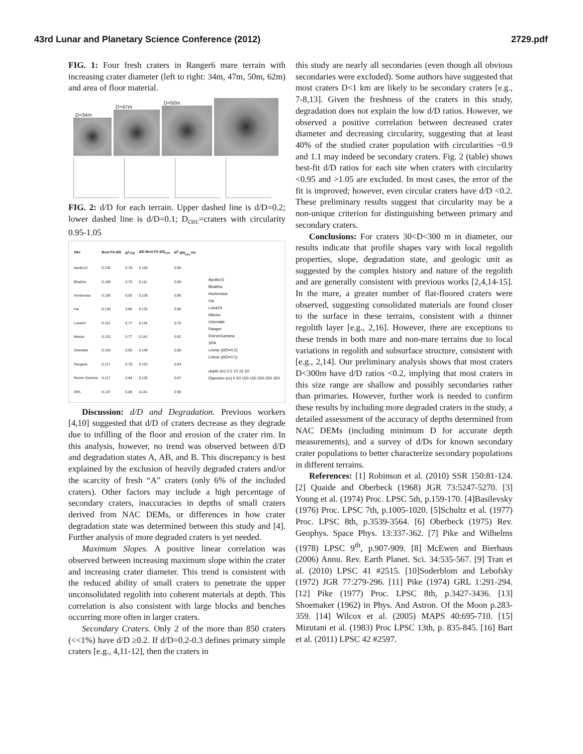43rd Lunar and Planetary Science Conference (2012) 2729.pdf
FIG. 1: Four fresh craters in Ranger6 mare terrain with increasing crater diameter (left to right: 34m, 47m, 50m, 62m) and area of floor material.
D=34m
D=47m
D=50m
FIG. 2: d/D for each terrain. Upper dashed line is d/D=0.2; lower dashed line is d/D=0.1; D<sub>circ</sub>=craters with circularity 0.95-1.05
| Site | Best Fit d/D | R<sup>2</sup> Fit | d/D Best Fit d/D<sub>circ</sub> | R<sup>2</sup> d/D<sub>circ</sub> Fit |
| --- | --- | --- | --- | --- |
| Apollo15 | 0.135 | 0.78 | 0.146 | 0.85 |
| Bhabha | 0.109 | 0.75 | 0.111 | 0.80 |
| Hortensius | 0.136 | 0.93 | 0.139 | 0.95 |
| Ina | 0.130 | 0.85 | 0.132 | 0.85 |
| Luna24 | 0.112 | 0.77 | 0.118 | 0.75 |
| Marius | 0.131 | 0.77 | 0.141 | 0.82 |
| Orientale | 0.154 | 0.92 | 0.148 | 0.88 |
| Ranger6 | 0.117 | 0.76 | 0.122 | 0.84 |
| Reiner Gamma | 0.117 | 0.84 | 0.126 | 0.87 |
| SPA | 0.137 | 0.89 | 0.141 | 0.90 |
Apollo15
Bhabha
Hortensius
Ina
Luna24
Marius
Orientale
Ranger
ReinerGamma
SPA
Linear (d/D=0.2)
Linear (d/D=0.1)
depth (m) 0 5 10 15 20
Diameter (m) 0 50 100 150 200 250 300
Discussion: d/D and Degradation. Previous workers [4,10] suggested that d/D of craters decrease as they degrade due to infilling of the floor and erosion of the crater rim. In this analysis, however, no trend was observed between d/D and degradation states A, AB, and B. This discrepancy is best explained by the exclusion of heavily degraded craters and/or the scarcity of fresh “A” craters (only 6% of the included craters). Other factors may include a high percentage of secondary craters, inaccuracies in depths of small craters derived from NAC DEMs, or differences in how crater degradation state was determined between this study and [4]. Further analysis of more degraded craters is yet needed.
Maximum Slopes. A positive linear correlation was observed between increasing maximum slope within the crater and increasing crater diameter. This trend is consistent with the reduced ability of small craters to penetrate the upper unconsolidated regolith into coherent materials at depth. This correlation is also consistent with large blocks and benches occurring more often in larger craters.
Secondary Craters. Only 2 of the more than 850 craters (<<1%) have d/D ≥0.2. If d/D=0.2-0.3 defines primary simple craters [e.g., 4,11-12], then the craters in
this study are nearly all secondaries (even though all obvious secondaries were excluded). Some authors have suggested that most craters D<1 km are likely to be secondary craters [e.g., 7-8,13]. Given the freshness of the craters in this study, degradation does not explain the low d/D ratios. However, we observed a positive correlation between decreased crater diameter and decreasing circularity, suggesting that at least 40% of the studied crater population with circularities ~0.9 and 1.1 may indeed be secondary craters. Fig. 2 (table) shows best-fit d/D ratios for each site when craters with circularity <0.95 and >1.05 are excluded. In most cases, the error of the fit is improved; however, even circular craters have d/D <0.2. These preliminary results suggest that circularity may be a non-unique criterion for distinguishing between primary and secondary craters.
Conclusions: For craters 30<D<300 m in diameter, our results indicate that profile shapes vary with local regolith properties, slope, degradation state, and geologic unit as suggested by the complex history and nature of the regolith and are generally consistent with previous works [2,4,14-15]. In the mare, a greater number of flat-floored craters were observed, suggesting consolidated materials are found closer to the surface in these terrains, consistent with a thinner regolith layer [e.g., 2,16]. However, there are exceptions to these trends in both mare and non-mare terrains due to local variations in regolith and subsurface structure, consistent with [e.g., 2,14]. Our preliminary analysis shows that most craters D<300m have d/D ratios <0.2, implying that most craters in this size range are shallow and possibly secondaries rather than primaries. However, further work is needed to confirm these results by including more degraded craters in the study, a detailed assessment of the accuracy of depths determined from NAC DEMs (including minimum D for accurate depth measurements), and a survey of d/Ds for known secondary crater populations to better characterize secondary populations in different terrains.
References: [1] Robinson et al. (2010) SSR 150:81-124. [2] Quaide and Oberbeck (1968) JGR 73:5247-5270. [3] Young et al. (1974) Proc. LPSC 5th, p.159-170. [4]Basilevsky (1976) Proc. LPSC 7th, p.1005-1020. [5]Schultz et al. (1977) Proc. LPSC 8th, p.3539-3564. [6] Oberbeck (1975) Rev. Geophys. Space Phys. 13:337-362. [7] Pike and Wilhelms (1978) LPSC 9<sup>th</sup>, p.907-909. [8] McEwen and Bierhaus (2006) Annu. Rev. Earth Planet. Sci. 34:535-567. [9] Tran et al. (2010) LPSC 41 #2515. [10]Soderblom and Lebofsky (1972) JGR 77:279-296. [11] Pike (1974) GRL 1:291-294. [12] Pike (1977) Proc. LPSC 8th, p.3427-3436. [13] Shoemaker (1962) in Phys. And Astron. Of the Moon p.283-359. [14] Wilcox et al. (2005) MAPS 40:695-710. [15] Mizutani et al. (1983) Proc LPSC 13th, p. 835-845. [16] Bart et al. (2011) LPSC 42 #2597.